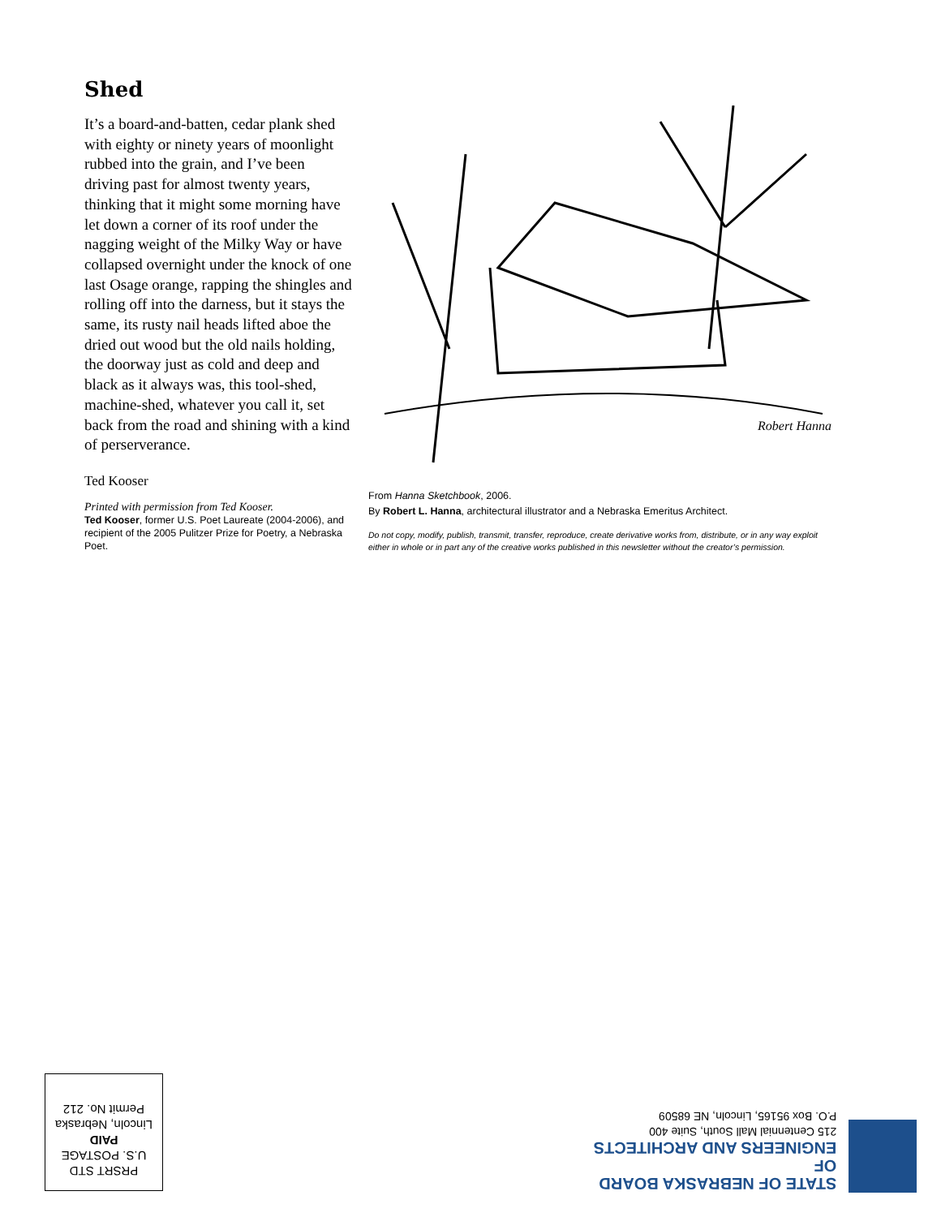Shed
It’s a board-and-batten, cedar plank shed with eighty or ninety years of moonlight rubbed into the grain, and I’ve been driving past for almost twenty years, thinking that it might some morning have let down a corner of its roof under the nagging weight of the Milky Way or have collapsed overnight under the knock of one last Osage orange, rapping the shingles and rolling off into the darness, but it stays the same, its rusty nail heads lifted aboe the dried out wood but the old nails holding, the doorway just as cold and deep and black as it always was, this tool-shed, machine-shed, whatever you call it, set back from the road and shining with a kind of perserverance.
Ted Kooser
Printed with permission from Ted Kooser.
Ted Kooser, former U.S. Poet Laureate (2004-2006), and recipient of the 2005 Pulitzer Prize for Poetry, a Nebraska Poet.
Robert Hanna
From Hanna Sketchbook, 2006.
By Robert L. Hanna, architectural illustrator and a Nebraska Emeritus Architect.
Do not copy, modify, publish, transmit, transfer, reproduce, create derivative works from, distribute, or in any way exploit either in whole or in part any of the creative works published in this newsletter without the creator’s permission.
PRSRT STD
U.S. POSTAGE
PAID
Lincoln, Nebraska
Permit No. 212
STATE OF NEBRASKA BOARD OF
ENGINEERS AND ARCHITECTS
215 Centennial Mall South, Suite 400
P.O. Box 95165, Lincoln, NE 68509